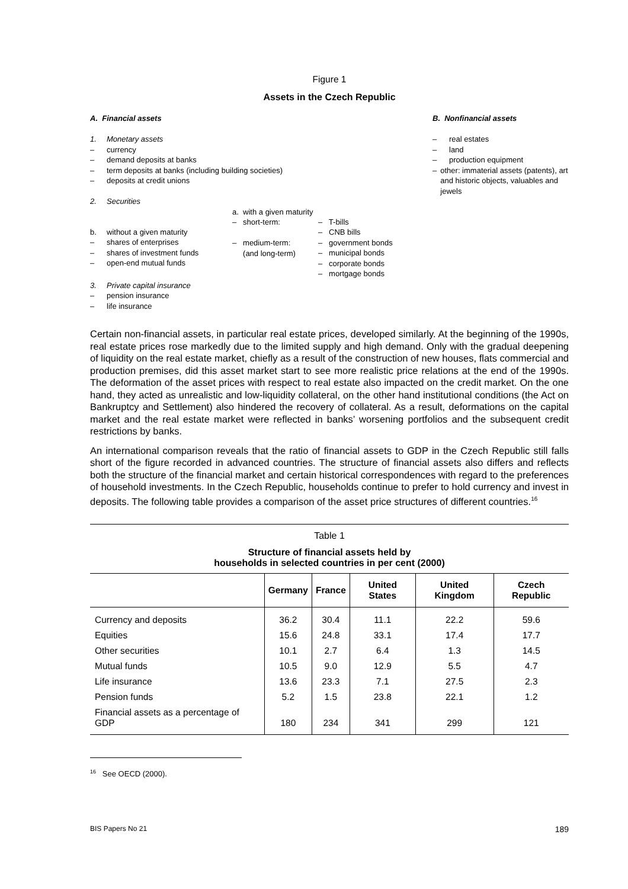Figure 1
Assets in the Czech Republic
A. Financial assets
1. Monetary assets
– currency
– demand deposits at banks
– term deposits at banks (including building societies)
– deposits at credit unions
2. Securities
b. without a given maturity
– shares of enterprises
– shares of investment funds
– open-end mutual funds
a. with a given maturity
– short-term:
– medium-term:
(and long-term)
– T-bills
– CNB bills
– government bonds
– municipal bonds
– corporate bonds
– mortgage bonds
3. Private capital insurance
– pension insurance
– life insurance
B. Nonfinancial assets
– real estates
– land
– production equipment
– other: immaterial assets (patents), art and historic objects, valuables and jewels
Certain non-financial assets, in particular real estate prices, developed similarly. At the beginning of the 1990s, real estate prices rose markedly due to the limited supply and high demand. Only with the gradual deepening of liquidity on the real estate market, chiefly as a result of the construction of new houses, flats commercial and production premises, did this asset market start to see more realistic price relations at the end of the 1990s. The deformation of the asset prices with respect to real estate also impacted on the credit market. On the one hand, they acted as unrealistic and low-liquidity collateral, on the other hand institutional conditions (the Act on Bankruptcy and Settlement) also hindered the recovery of collateral. As a result, deformations on the capital market and the real estate market were reflected in banks’ worsening portfolios and the subsequent credit restrictions by banks.
An international comparison reveals that the ratio of financial assets to GDP in the Czech Republic still falls short of the figure recorded in advanced countries. The structure of financial assets also differs and reflects both the structure of the financial market and certain historical correspondences with regard to the preferences of household investments. In the Czech Republic, households continue to prefer to hold currency and invest in deposits. The following table provides a comparison of the asset price structures of different countries.<sup>16</sup>
Table 1
Structure of financial assets held by
households in selected countries in per cent (2000)
| | Germany | France | United States | United Kingdom | Czech Republic |
| --- | --- | --- | --- | --- | --- |
| Currency and deposits | 36.2 | 30.4 | 11.1 | 22.2 | 59.6 |
| Equities | 15.6 | 24.8 | 33.1 | 17.4 | 17.7 |
| Other securities | 10.1 | 2.7 | 6.4 | 1.3 | 14.5 |
| Mutual funds | 10.5 | 9.0 | 12.9 | 5.5 | 4.7 |
| Life insurance | 13.6 | 23.3 | 7.1 | 27.5 | 2.3 |
| Pension funds | 5.2 | 1.5 | 23.8 | 22.1 | 1.2 |
| Financial assets as a percentage of GDP | 180 | 234 | 341 | 299 | 121 |
<sup>16</sup> See OECD (2000).
BIS Papers No 21 189